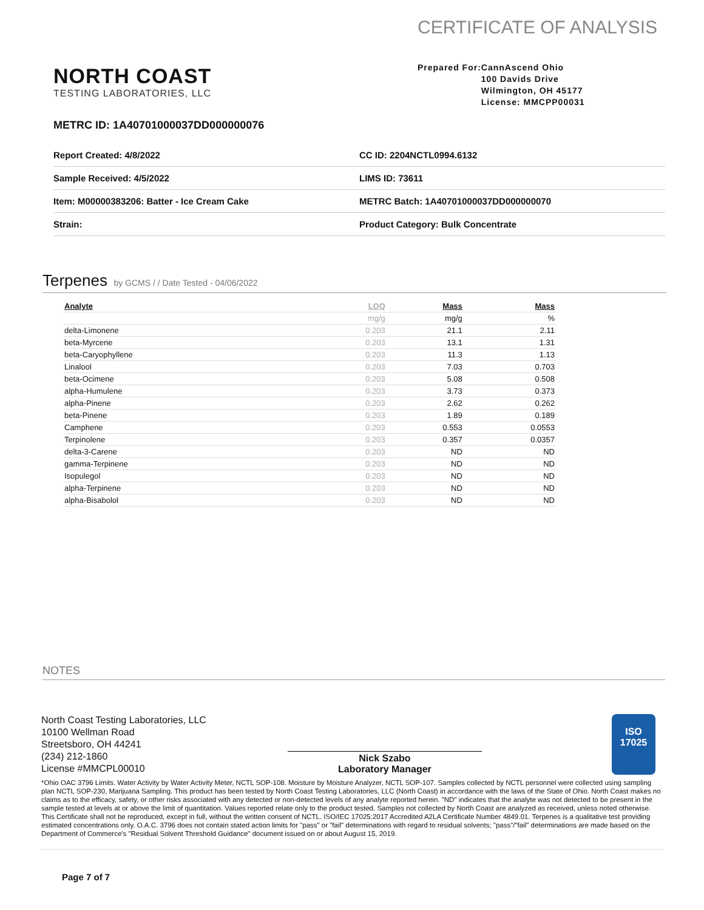NORTH COAST
TESTING LABORATORIES, LLC
CERTIFICATE OF ANALYSIS
Prepared For: CannAscend Ohio
100 Davids Drive
Wilmington, OH 45177
License: MMCPP00031
METRC ID: 1A40701000037DD000000076
Report Created: 4/8/2022
CC ID: 2204NCTL0994.6132
Sample Received: 4/5/2022
LIMS ID: 73611
Item: M00000383206: Batter - Ice Cream Cake
METRC Batch: 1A40701000037DD000000070
Strain:
Product Category: Bulk Concentrate
Terpenes by GCMS / / Date Tested - 04/06/2022
| Analyte | LOQ | Mass | Mass |
| --- | --- | --- | --- |
| | mg/g | mg/g | % |
| delta-Limonene | 0.203 | 21.1 | 2.11 |
| beta-Myrcene | 0.203 | 13.1 | 1.31 |
| beta-Caryophyllene | 0.203 | 11.3 | 1.13 |
| Linalool | 0.203 | 7.03 | 0.703 |
| beta-Ocimene | 0.203 | 5.08 | 0.508 |
| alpha-Humulene | 0.203 | 3.73 | 0.373 |
| alpha-Pinene | 0.203 | 2.62 | 0.262 |
| beta-Pinene | 0.203 | 1.89 | 0.189 |
| Camphene | 0.203 | 0.553 | 0.0553 |
| Terpinolene | 0.203 | 0.357 | 0.0357 |
| delta-3-Carene | 0.203 | ND | ND |
| gamma-Terpinene | 0.203 | ND | ND |
| Isopulegol | 0.203 | ND | ND |
| alpha-Terpinene | 0.203 | ND | ND |
| alpha-Bisabolol | 0.203 | ND | ND |
NOTES
North Coast Testing Laboratories, LLC
10100 Wellman Road
Streetsboro, OH 44241
(234) 212-1860
License #MMCPL00010
Nick Szabo
Laboratory Manager
ISO
17025
*Ohio OAC 3796 Limits. Water Activity by Water Activity Meter, NCTL SOP-108. Moisture by Moisture Analyzer, NCTL SOP-107. Samples collected by NCTL personnel were collected using sampling plan NCTL SOP-230, Marijuana Sampling. This product has been tested by North Coast Testing Laboratories, LLC (North Coast) in accordance with the laws of the State of Ohio. North Coast makes no claims as to the efficacy, safety, or other risks associated with any detected or non-detected levels of any analyte reported herein. "ND" indicates that the analyte was not detected to be present in the sample tested at levels at or above the limit of quantitation. Values reported relate only to the product tested. Samples not collected by North Coast are analyzed as received, unless noted otherwise. This Certificate shall not be reproduced, except in full, without the written consent of NCTL. ISO/IEC 17025:2017 Accredited A2LA Certificate Number 4849.01. Terpenes is a qualitative test providing estimated concentrations only. O.A.C. 3796 does not contain stated action limits for "pass" or "fail" determinations with regard to residual solvents; "pass"/"fail" determinations are made based on the Department of Commerce's "Residual Solvent Threshold Guidance" document issued on or about August 15, 2019.
Page 7 of 7